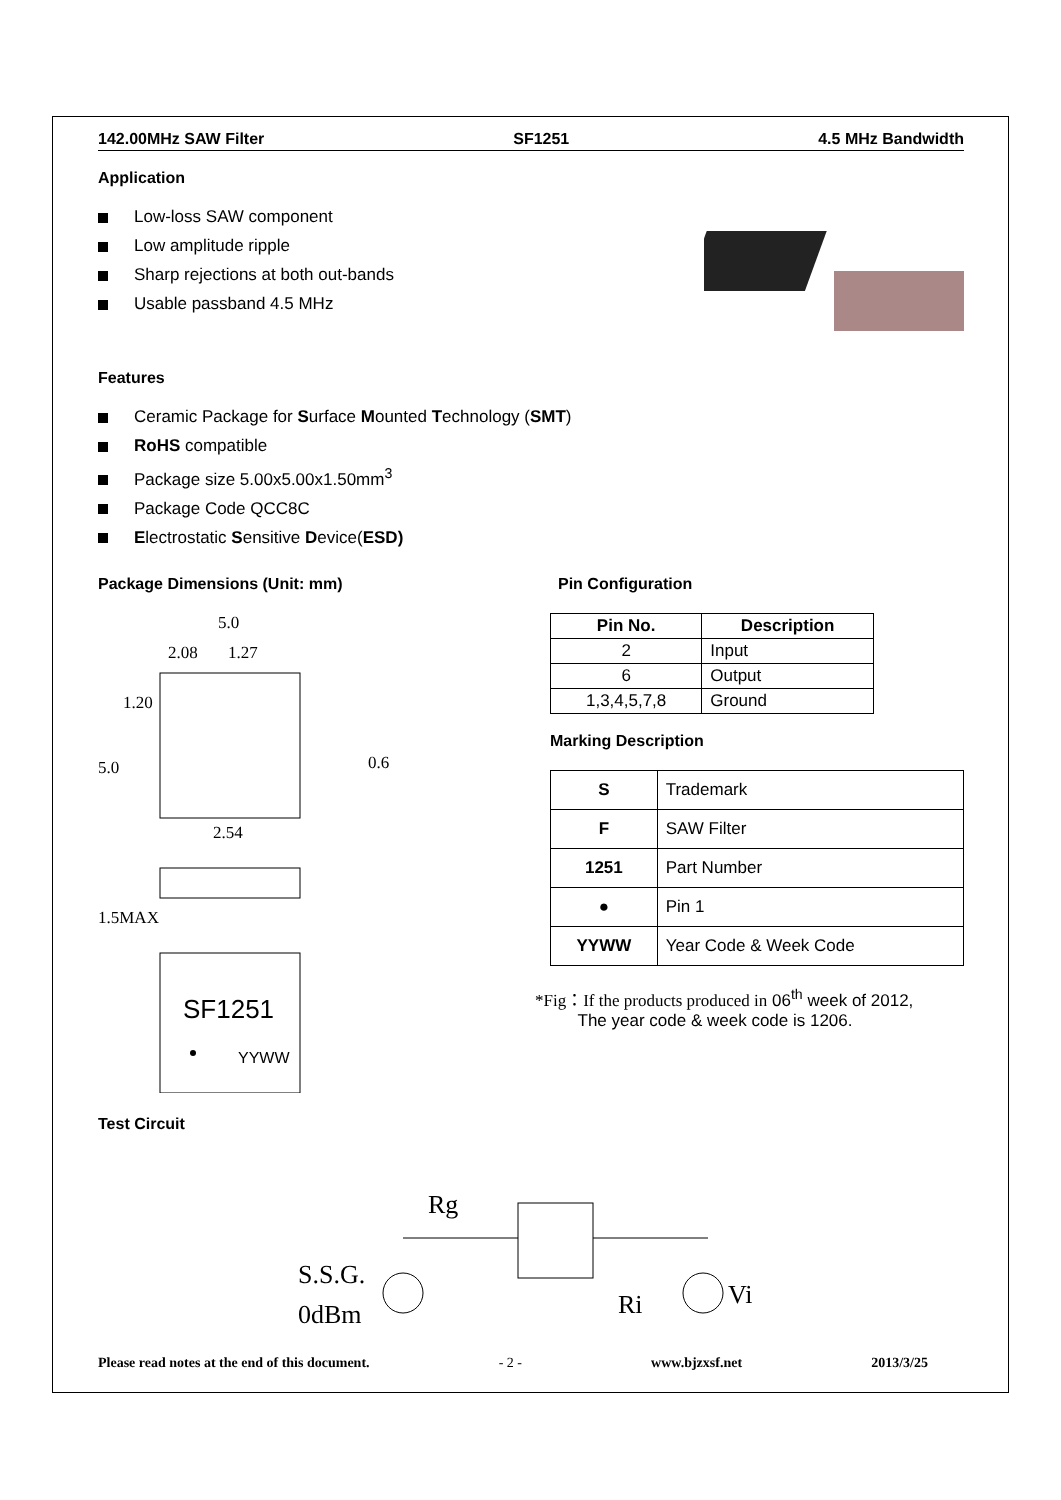142.00MHz SAW Filter SF1251 4.5 MHz Bandwidth
Application
Low-loss SAW component
Low amplitude ripple
Sharp rejections at both out-bands
Usable passband 4.5 MHz
Features
Ceramic Package for Surface Mounted Technology (SMT)
RoHS compatible
Package size 5.00x5.00x1.50mm<sup>3</sup>
Package Code QCC8C
Electrostatic Sensitive Device(ESD)
Package Dimensions (Unit: mm)
5.0
2.08
1.27
1.20
5.0
0.6
2.54
1.5MAX
SF1251
YYWW
Pin Configuration
| Pin No. | Description |
| --- | --- |
| 2 | Input |
| 6 | Output |
| 1,3,4,5,7,8 | Ground |
Marking Description
| S | Trademark |
| F | SAW Filter |
| 1251 | Part Number |
| ● | Pin 1 |
| YYWW | Year Code & Week Code |
*Fig：If the products produced in 06<sup>th</sup> week of 2012,
The year code & week code is 1206.
Test Circuit
Rg
S.S.G.
0dBm
Ri
Vi
Please read notes at the end of this document. - 2 - www.bjzxsf.net 2013/3/25